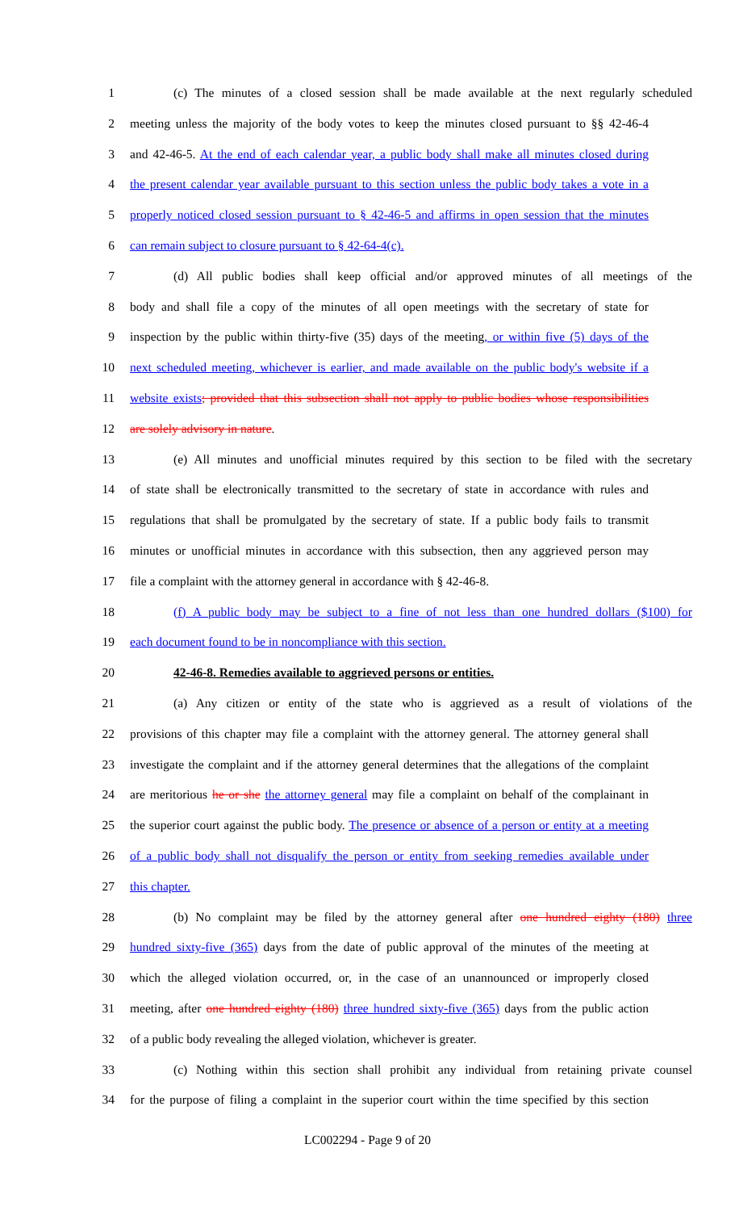1 (c) The minutes of a closed session shall be made available at the next regularly scheduled
2 meeting unless the majority of the body votes to keep the minutes closed pursuant to §§ 42-46-4
3 and 42-46-5. At the end of each calendar year, a public body shall make all minutes closed during
4 the present calendar year available pursuant to this section unless the public body takes a vote in a
5 properly noticed closed session pursuant to § 42-46-5 and affirms in open session that the minutes
6 can remain subject to closure pursuant to § 42-64-4(c).
7 (d) All public bodies shall keep official and/or approved minutes of all meetings of the
8 body and shall file a copy of the minutes of all open meetings with the secretary of state for
9 inspection by the public within thirty-five (35) days of the meeting, or within five (5) days of the
10 next scheduled meeting, whichever is earlier, and made available on the public body's website if a
11 website exists; provided that this subsection shall not apply to public bodies whose responsibilities
12 are solely advisory in nature.
13 (e) All minutes and unofficial minutes required by this section to be filed with the secretary
14 of state shall be electronically transmitted to the secretary of state in accordance with rules and
15 regulations that shall be promulgated by the secretary of state. If a public body fails to transmit
16 minutes or unofficial minutes in accordance with this subsection, then any aggrieved person may
17 file a complaint with the attorney general in accordance with § 42-46-8.
18 (f) A public body may be subject to a fine of not less than one hundred dollars ($100) for
19 each document found to be in noncompliance with this section.
20 42-46-8. Remedies available to aggrieved persons or entities.
21 (a) Any citizen or entity of the state who is aggrieved as a result of violations of the
22 provisions of this chapter may file a complaint with the attorney general. The attorney general shall
23 investigate the complaint and if the attorney general determines that the allegations of the complaint
24 are meritorious he or she the attorney general may file a complaint on behalf of the complainant in
25 the superior court against the public body. The presence or absence of a person or entity at a meeting
26 of a public body shall not disqualify the person or entity from seeking remedies available under
27 this chapter.
28 (b) No complaint may be filed by the attorney general after one hundred eighty (180) three
29 hundred sixty-five (365) days from the date of public approval of the minutes of the meeting at
30 which the alleged violation occurred, or, in the case of an unannounced or improperly closed
31 meeting, after one hundred eighty (180) three hundred sixty-five (365) days from the public action
32 of a public body revealing the alleged violation, whichever is greater.
33 (c) Nothing within this section shall prohibit any individual from retaining private counsel
34 for the purpose of filing a complaint in the superior court within the time specified by this section
LC002294 - Page 9 of 20